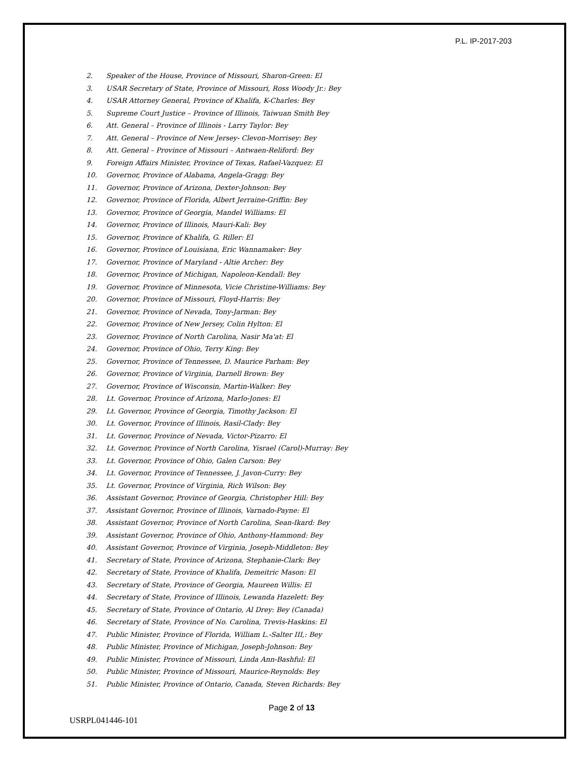P.L. IP-2017-203
2. Speaker of the House, Province of Missouri, Sharon-Green: El
3. USAR Secretary of State, Province of Missouri, Ross Woody Jr.: Bey
4. USAR Attorney General, Province of Khalifa, K-Charles: Bey
5. Supreme Court Justice – Province of Illinois, Taiwuan Smith Bey
6. Att. General – Province of Illinois - Larry Taylor: Bey
7. Att. General – Province of New Jersey- Clevon-Morrisey: Bey
8. Att. General – Province of Missouri – Antwaen-Reliford: Bey
9. Foreign Affairs Minister, Province of Texas, Rafael-Vazquez: El
10. Governor, Province of Alabama, Angela-Gragg: Bey
11. Governor, Province of Arizona, Dexter-Johnson: Bey
12. Governor, Province of Florida, Albert Jerraine-Griffin: Bey
13. Governor, Province of Georgia, Mandel Williams: El
14. Governor, Province of Illinois, Mauri-Kali: Bey
15. Governor, Province of Khalifa, G. Riller: El
16. Governor, Province of Louisiana, Eric Wannamaker: Bey
17. Governor, Province of Maryland - Altie Archer: Bey
18. Governor, Province of Michigan, Napoleon-Kendall: Bey
19. Governor, Province of Minnesota, Vicie Christine-Williams: Bey
20. Governor, Province of Missouri, Floyd-Harris: Bey
21. Governor, Province of Nevada, Tony-Jarman: Bey
22. Governor, Province of New Jersey, Colin Hylton: El
23. Governor, Province of North Carolina, Nasir Ma'at: El
24. Governor, Province of Ohio, Terry King: Bey
25. Governor, Province of Tennessee, D. Maurice Parham: Bey
26. Governor, Province of Virginia, Darnell Brown: Bey
27. Governor, Province of Wisconsin, Martin-Walker: Bey
28. Lt. Governor, Province of Arizona, Marlo-Jones: El
29. Lt. Governor, Province of Georgia, Timothy Jackson: El
30. Lt. Governor, Province of Illinois, Rasil-Clady: Bey
31. Lt. Governor, Province of Nevada, Victor-Pizarro: El
32. Lt. Governor, Province of North Carolina, Yisrael (Carol)-Murray: Bey
33. Lt. Governor, Province of Ohio, Galen Carson: Bey
34. Lt. Governor, Province of Tennessee, J. Javon-Curry: Bey
35. Lt. Governor, Province of Virginia, Rich Wilson: Bey
36. Assistant Governor, Province of Georgia, Christopher Hill: Bey
37. Assistant Governor, Province of Illinois, Varnado-Payne: El
38. Assistant Governor, Province of North Carolina, Sean-Ikard: Bey
39. Assistant Governor, Province of Ohio, Anthony-Hammond: Bey
40. Assistant Governor, Province of Virginia, Joseph-Middleton: Bey
41. Secretary of State, Province of Arizona, Stephanie-Clark: Bey
42. Secretary of State, Province of Khalifa, Demeitric Mason: El
43. Secretary of State, Province of Georgia, Maureen Willis: El
44. Secretary of State, Province of Illinois, Lewanda Hazelett: Bey
45. Secretary of State, Province of Ontario, Al Drey: Bey (Canada)
46. Secretary of State, Province of No. Carolina, Trevis-Haskins: El
47. Public Minister, Province of Florida, William L.-Salter III,: Bey
48. Public Minister, Province of Michigan, Joseph-Johnson: Bey
49. Public Minister, Province of Missouri, Linda Ann-Bashful: El
50. Public Minister, Province of Missouri, Maurice-Reynolds: Bey
51. Public Minister, Province of Ontario, Canada, Steven Richards: Bey
Page 2 of 13
USRPL041446-101